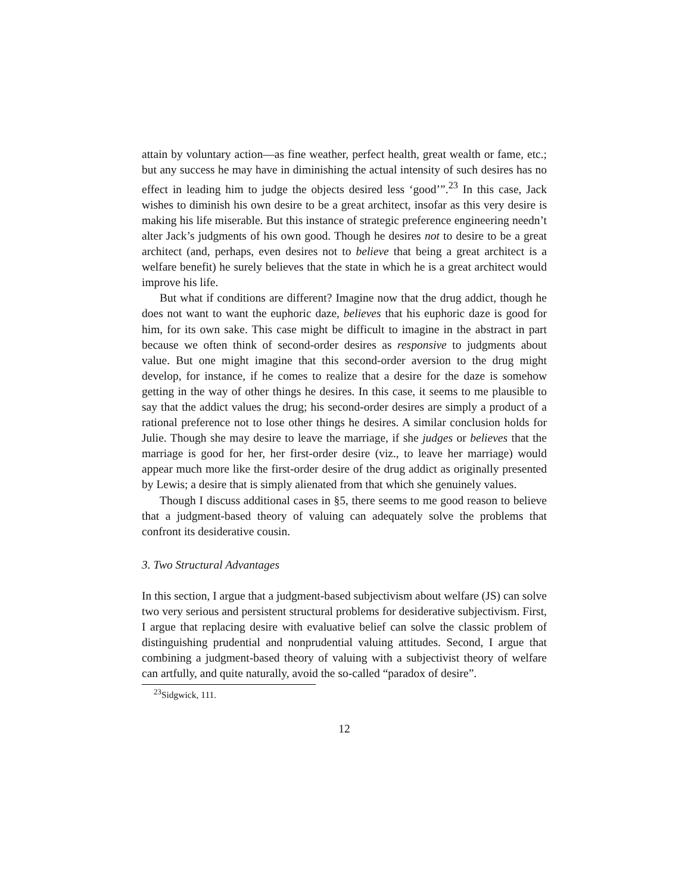attain by voluntary action—as fine weather, perfect health, great wealth or fame, etc.; but any success he may have in diminishing the actual intensity of such desires has no effect in leading him to judge the objects desired less ‘good’”.<sup>23</sup> In this case, Jack wishes to diminish his own desire to be a great architect, insofar as this very desire is making his life miserable. But this instance of strategic preference engineering needn’t alter Jack’s judgments of his own good. Though he desires not to desire to be a great architect (and, perhaps, even desires not to believe that being a great architect is a welfare benefit) he surely believes that the state in which he is a great architect would improve his life.
But what if conditions are different? Imagine now that the drug addict, though he does not want to want the euphoric daze, believes that his euphoric daze is good for him, for its own sake. This case might be difficult to imagine in the abstract in part because we often think of second-order desires as responsive to judgments about value. But one might imagine that this second-order aversion to the drug might develop, for instance, if he comes to realize that a desire for the daze is somehow getting in the way of other things he desires. In this case, it seems to me plausible to say that the addict values the drug; his second-order desires are simply a product of a rational preference not to lose other things he desires. A similar conclusion holds for Julie. Though she may desire to leave the marriage, if she judges or believes that the marriage is good for her, her first-order desire (viz., to leave her marriage) would appear much more like the first-order desire of the drug addict as originally presented by Lewis; a desire that is simply alienated from that which she genuinely values.
Though I discuss additional cases in §5, there seems to me good reason to believe that a judgment-based theory of valuing can adequately solve the problems that confront its desiderative cousin.
3. Two Structural Advantages
In this section, I argue that a judgment-based subjectivism about welfare (JS) can solve two very serious and persistent structural problems for desiderative subjectivism. First, I argue that replacing desire with evaluative belief can solve the classic problem of distinguishing prudential and nonprudential valuing attitudes. Second, I argue that combining a judgment-based theory of valuing with a subjectivist theory of welfare can artfully, and quite naturally, avoid the so-called “paradox of desire”.
<sup>23</sup> Sidgwick, 111.
12